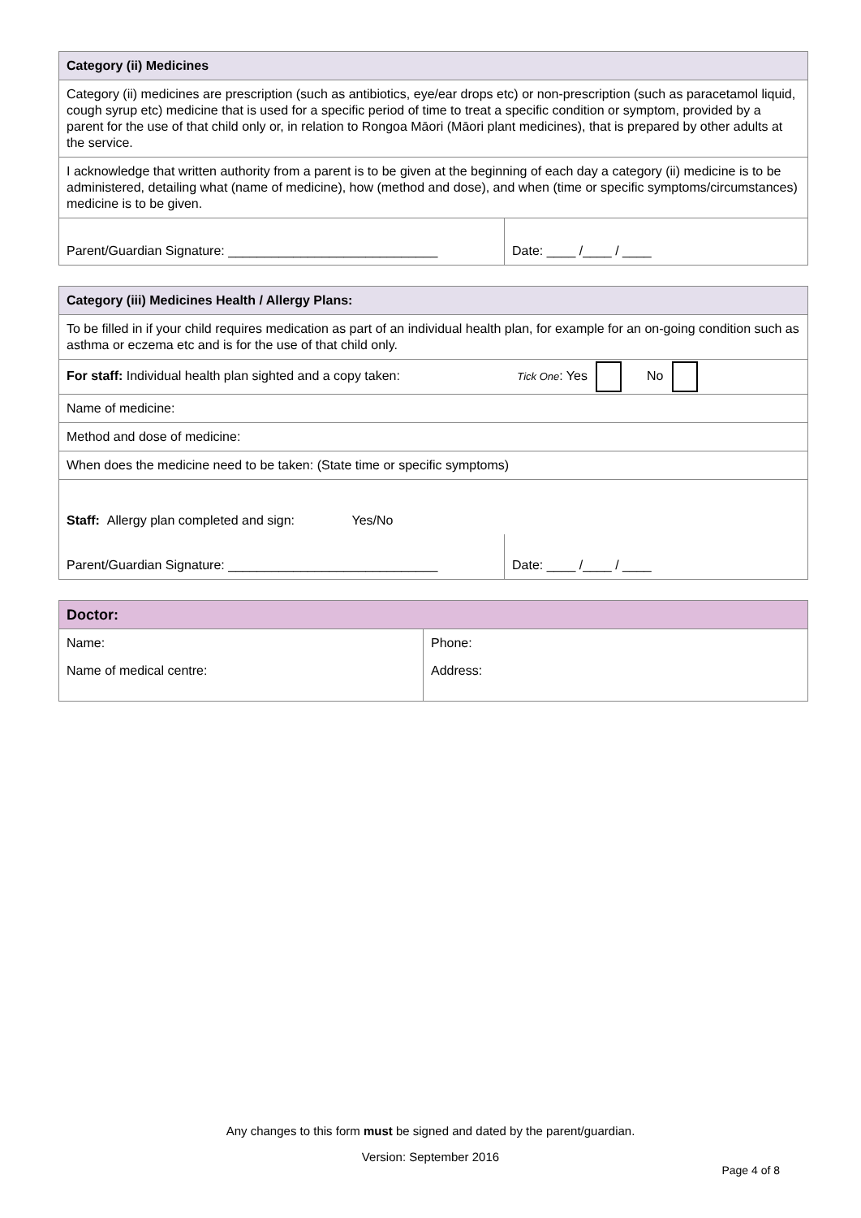| Category (ii) Medicines | |
| --- | --- |
| Category (ii) medicines are prescription (such as antibiotics, eye/ear drops etc) or non-prescription (such as paracetamol liquid, cough syrup etc) medicine that is used for a specific period of time to treat a specific condition or symptom, provided by a parent for the use of that child only or, in relation to Rongoa Māori (Māori plant medicines), that is prepared by other adults at the service. | |
| I acknowledge that written authority from a parent is to be given at the beginning of each day a category (ii) medicine is to be administered, detailing what (name of medicine), how (method and dose), and when (time or specific symptoms/circumstances) medicine is to be given. | |
| Parent/Guardian Signature: _____________________________ | Date: ____ /____ / ____ |
| Category (iii) Medicines Health / Allergy Plans: | |
| --- | --- |
| To be filled in if your child requires medication as part of an individual health plan, for example for an on-going condition such as asthma or eczema etc and is for the use of that child only. | |
| For staff: Individual health plan sighted and a copy taken: Tick One : Yes No | |
| Name of medicine: | |
| Method and dose of medicine: | |
| When does the medicine need to be taken: (State time or specific symptoms) | |
| Staff: Allergy plan completed and sign: Yes/No | |
| Parent/Guardian Signature: _____________________________ | Date: ____ /____ / ____ |
| Doctor: | |
| --- | --- |
| Name: | Phone: |
| Name of medical centre: | Address: |
Any changes to this form must be signed and dated by the parent/guardian.
Version: September 2016
Page 4 of 8